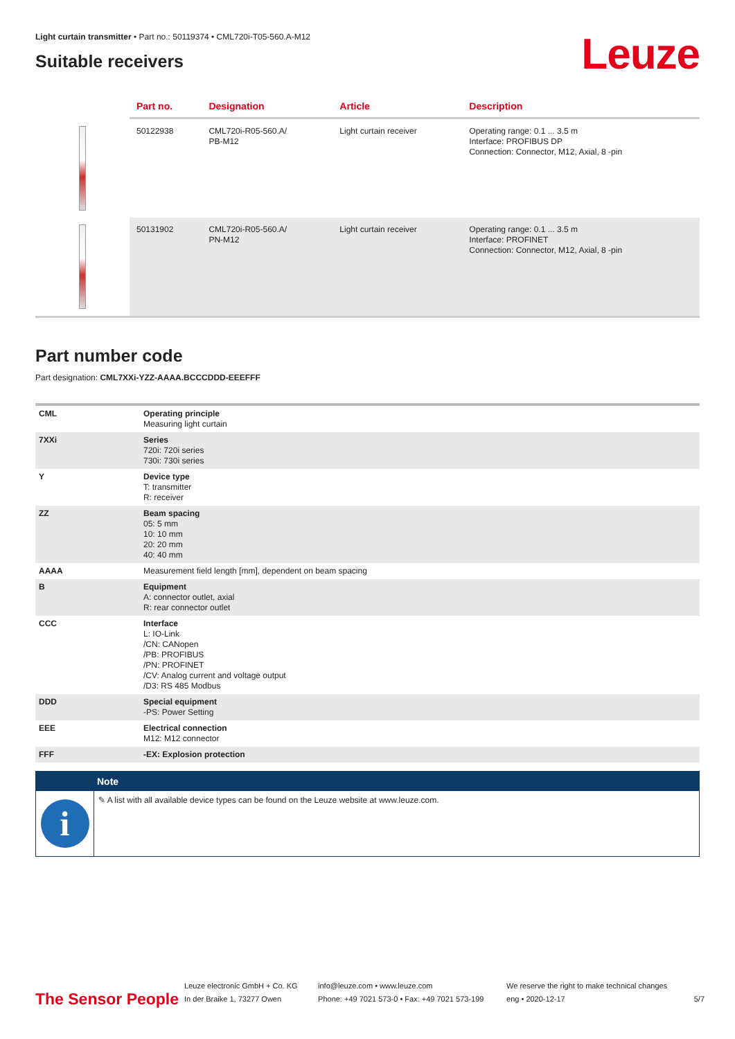Light curtain transmitter • Part no.: 50119374 • CML720i-T05-560.A-M12
Suitable receivers
Leuze
| | Part no. | Designation | Article | Description |
| --- | --- | --- | --- | --- |
| | 50122938 | CML720i-R05-560.A/ PB-M12 | Light curtain receiver | Operating range: 0.1 ... 3.5 m Interface: PROFIBUS DP Connection: Connector, M12, Axial, 8 -pin |
| | 50131902 | CML720i-R05-560.A/ PN-M12 | Light curtain receiver | Operating range: 0.1 ... 3.5 m Interface: PROFINET Connection: Connector, M12, Axial, 8 -pin |
Part number code
Part designation: CML7XXi-YZZ-AAAA.BCCCDDD-EEEFFF
| CML | Operating principle Measuring light curtain |
| 7XXi | Series 720i: 720i series 730i: 730i series |
| Y | Device type T: transmitter R: receiver |
| ZZ | Beam spacing 05: 5 mm 10: 10 mm 20: 20 mm 40: 40 mm |
| AAAA | Measurement field length [mm], dependent on beam spacing |
| B | Equipment A: connector outlet, axial R: rear connector outlet |
| CCC | Interface L: IO-Link /CN: CANopen /PB: PROFIBUS /PN: PROFINET /CV: Analog current and voltage output /D3: RS 485 Modbus |
| DDD | Special equipment -PS: Power Setting |
| EEE | Electrical connection M12: M12 connector |
| FFF | -EX: Explosion protection |
Note
i
✎ A list with all available device types can be found on the Leuze website at www.leuze.com.
The Sensor People
Leuze electronic GmbH + Co. KG
In der Braike 1, 73277 Owen
info@leuze.com • www.leuze.com
Phone: +49 7021 573-0 • Fax: +49 7021 573-199
We reserve the right to make technical changes
eng • 2020-12-17
5/7